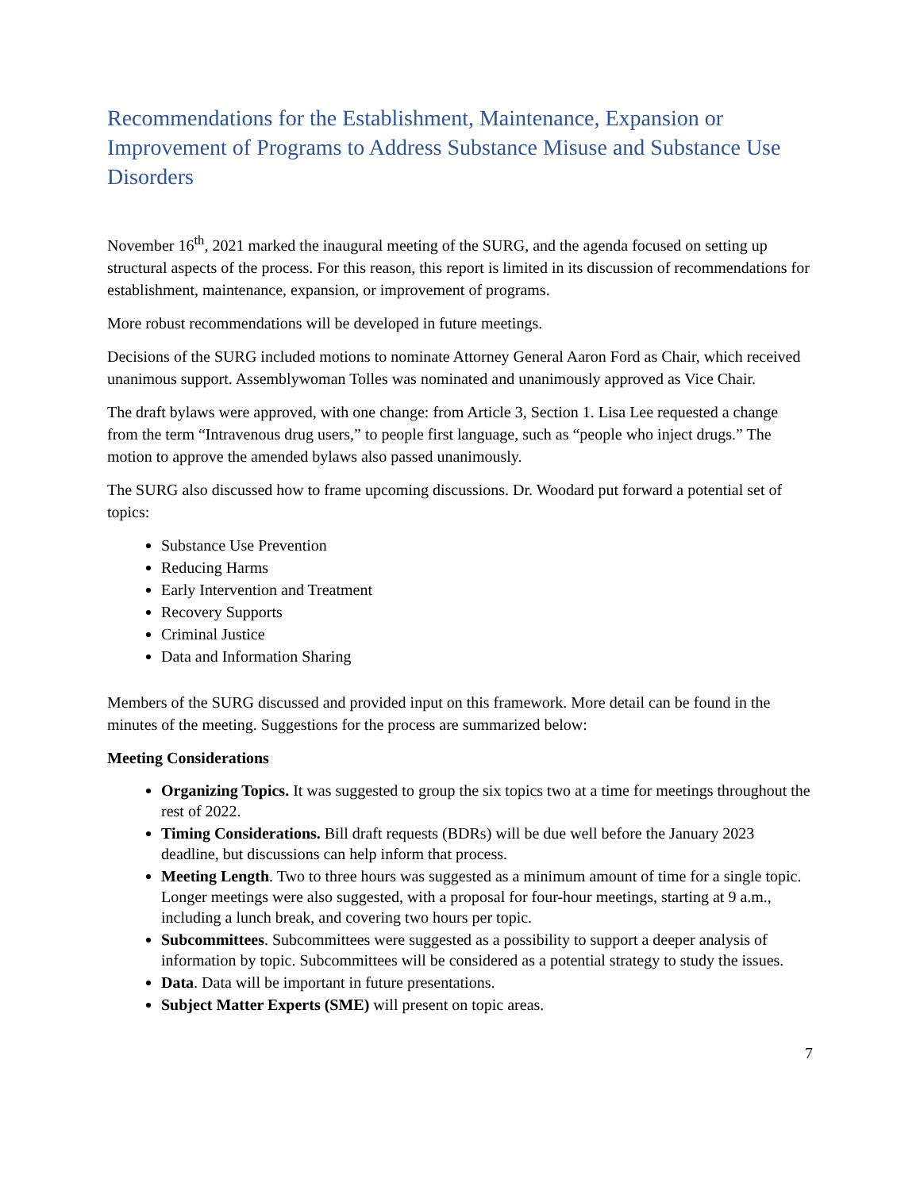Recommendations for the Establishment, Maintenance, Expansion or Improvement of Programs to Address Substance Misuse and Substance Use Disorders
November 16<sup>th</sup>, 2021 marked the inaugural meeting of the SURG, and the agenda focused on setting up structural aspects of the process. For this reason, this report is limited in its discussion of recommendations for establishment, maintenance, expansion, or improvement of programs.
More robust recommendations will be developed in future meetings.
Decisions of the SURG included motions to nominate Attorney General Aaron Ford as Chair, which received unanimous support. Assemblywoman Tolles was nominated and unanimously approved as Vice Chair.
The draft bylaws were approved, with one change: from Article 3, Section 1. Lisa Lee requested a change from the term “Intravenous drug users,” to people first language, such as “people who inject drugs.” The motion to approve the amended bylaws also passed unanimously.
The SURG also discussed how to frame upcoming discussions. Dr. Woodard put forward a potential set of topics:
Substance Use Prevention
Reducing Harms
Early Intervention and Treatment
Recovery Supports
Criminal Justice
Data and Information Sharing
Members of the SURG discussed and provided input on this framework. More detail can be found in the minutes of the meeting. Suggestions for the process are summarized below:
Meeting Considerations
Organizing Topics. It was suggested to group the six topics two at a time for meetings throughout the rest of 2022.
Timing Considerations. Bill draft requests (BDRs) will be due well before the January 2023 deadline, but discussions can help inform that process.
Meeting Length. Two to three hours was suggested as a minimum amount of time for a single topic. Longer meetings were also suggested, with a proposal for four-hour meetings, starting at 9 a.m., including a lunch break, and covering two hours per topic.
Subcommittees. Subcommittees were suggested as a possibility to support a deeper analysis of information by topic. Subcommittees will be considered as a potential strategy to study the issues.
Data. Data will be important in future presentations.
Subject Matter Experts (SME) will present on topic areas.
7